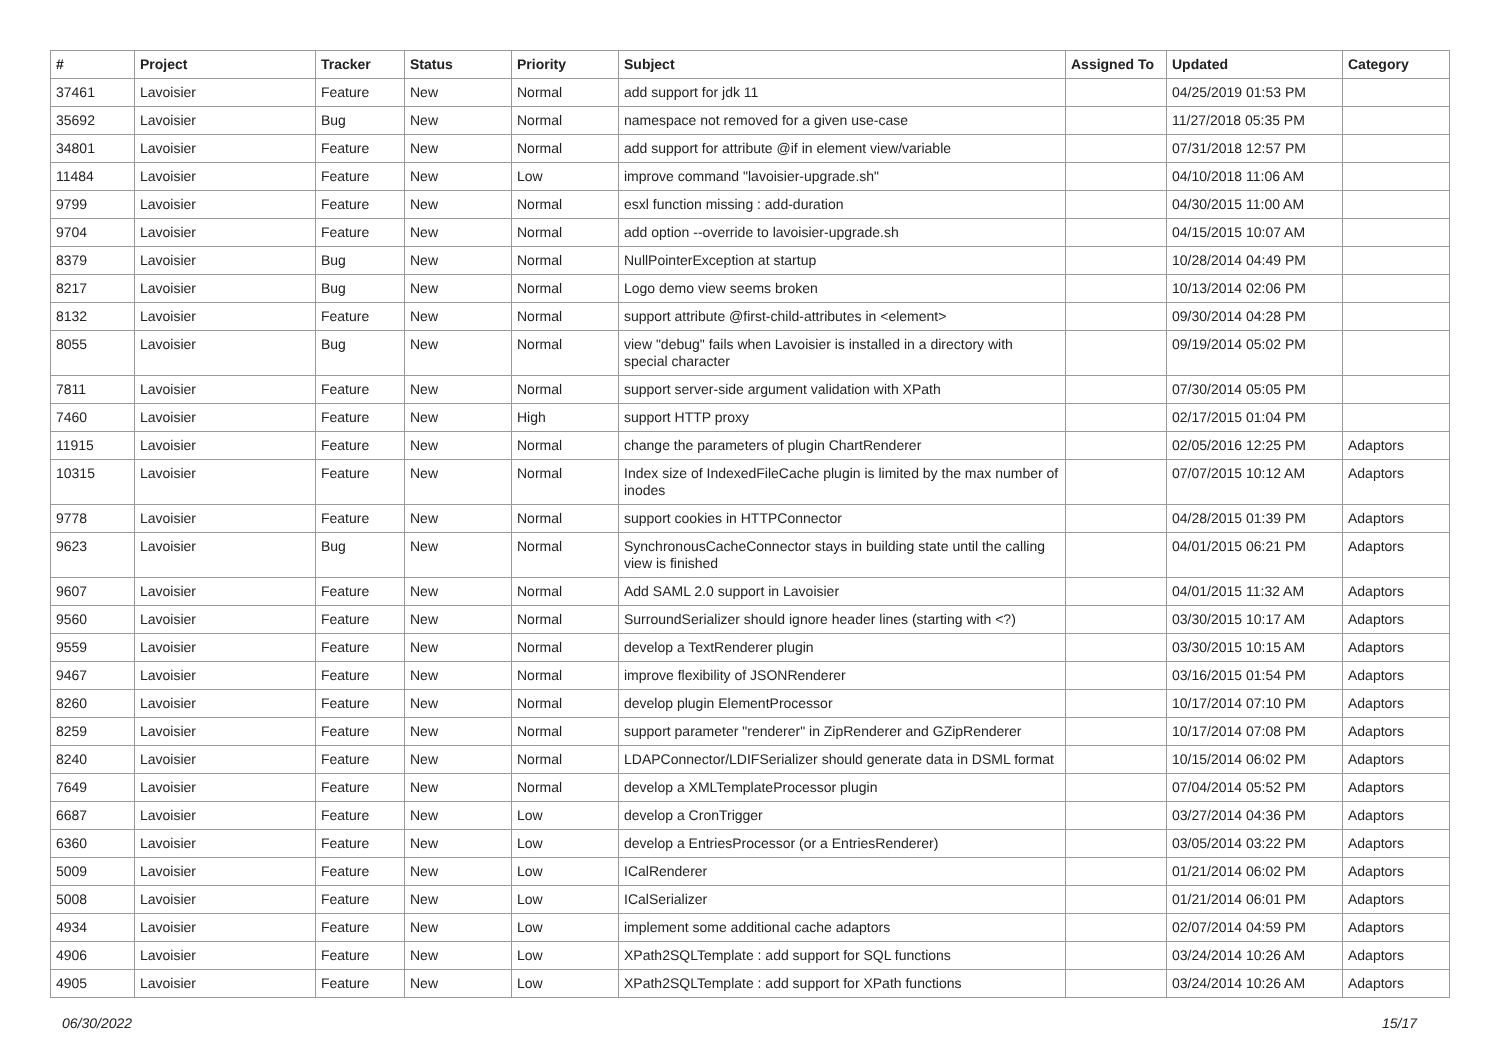| # | Project | Tracker | Status | Priority | Subject | Assigned To | Updated | Category |
| --- | --- | --- | --- | --- | --- | --- | --- | --- |
| 37461 | Lavoisier | Feature | New | Normal | add support for jdk 11 | | 04/25/2019 01:53 PM | |
| 35692 | Lavoisier | Bug | New | Normal | namespace not removed for a given use-case | | 11/27/2018 05:35 PM | |
| 34801 | Lavoisier | Feature | New | Normal | add support for attribute @if in element view/variable | | 07/31/2018 12:57 PM | |
| 11484 | Lavoisier | Feature | New | Low | improve command "lavoisier-upgrade.sh" | | 04/10/2018 11:06 AM | |
| 9799 | Lavoisier | Feature | New | Normal | esxl function missing : add-duration | | 04/30/2015 11:00 AM | |
| 9704 | Lavoisier | Feature | New | Normal | add option --override to lavoisier-upgrade.sh | | 04/15/2015 10:07 AM | |
| 8379 | Lavoisier | Bug | New | Normal | NullPointerException at startup | | 10/28/2014 04:49 PM | |
| 8217 | Lavoisier | Bug | New | Normal | Logo demo view seems broken | | 10/13/2014 02:06 PM | |
| 8132 | Lavoisier | Feature | New | Normal | support attribute @first-child-attributes in <element> | | 09/30/2014 04:28 PM | |
| 8055 | Lavoisier | Bug | New | Normal | view "debug" fails when Lavoisier is installed in a directory with special character | | 09/19/2014 05:02 PM | |
| 7811 | Lavoisier | Feature | New | Normal | support server-side argument validation with XPath | | 07/30/2014 05:05 PM | |
| 7460 | Lavoisier | Feature | New | High | support HTTP proxy | | 02/17/2015 01:04 PM | |
| 11915 | Lavoisier | Feature | New | Normal | change the parameters of plugin ChartRenderer | | 02/05/2016 12:25 PM | Adaptors |
| 10315 | Lavoisier | Feature | New | Normal | Index size of IndexedFileCache plugin is limited by the max number of inodes | | 07/07/2015 10:12 AM | Adaptors |
| 9778 | Lavoisier | Feature | New | Normal | support cookies in HTTPConnector | | 04/28/2015 01:39 PM | Adaptors |
| 9623 | Lavoisier | Bug | New | Normal | SynchronousCacheConnector stays in building state until the calling view is finished | | 04/01/2015 06:21 PM | Adaptors |
| 9607 | Lavoisier | Feature | New | Normal | Add SAML 2.0 support in Lavoisier | | 04/01/2015 11:32 AM | Adaptors |
| 9560 | Lavoisier | Feature | New | Normal | SurroundSerializer should ignore header lines (starting with <?) | | 03/30/2015 10:17 AM | Adaptors |
| 9559 | Lavoisier | Feature | New | Normal | develop a TextRenderer plugin | | 03/30/2015 10:15 AM | Adaptors |
| 9467 | Lavoisier | Feature | New | Normal | improve flexibility of JSONRenderer | | 03/16/2015 01:54 PM | Adaptors |
| 8260 | Lavoisier | Feature | New | Normal | develop plugin ElementProcessor | | 10/17/2014 07:10 PM | Adaptors |
| 8259 | Lavoisier | Feature | New | Normal | support parameter "renderer" in ZipRenderer and GZipRenderer | | 10/17/2014 07:08 PM | Adaptors |
| 8240 | Lavoisier | Feature | New | Normal | LDAPConnector/LDIFSerializer should generate data in DSML format | | 10/15/2014 06:02 PM | Adaptors |
| 7649 | Lavoisier | Feature | New | Normal | develop a XMLTemplateProcessor plugin | | 07/04/2014 05:52 PM | Adaptors |
| 6687 | Lavoisier | Feature | New | Low | develop a CronTrigger | | 03/27/2014 04:36 PM | Adaptors |
| 6360 | Lavoisier | Feature | New | Low | develop a EntriesProcessor (or a EntriesRenderer) | | 03/05/2014 03:22 PM | Adaptors |
| 5009 | Lavoisier | Feature | New | Low | ICalRenderer | | 01/21/2014 06:02 PM | Adaptors |
| 5008 | Lavoisier | Feature | New | Low | ICalSerializer | | 01/21/2014 06:01 PM | Adaptors |
| 4934 | Lavoisier | Feature | New | Low | implement some additional cache adaptors | | 02/07/2014 04:59 PM | Adaptors |
| 4906 | Lavoisier | Feature | New | Low | XPath2SQLTemplate : add support for SQL functions | | 03/24/2014 10:26 AM | Adaptors |
| 4905 | Lavoisier | Feature | New | Low | XPath2SQLTemplate : add support for XPath functions | | 03/24/2014 10:26 AM | Adaptors |
06/30/2022 15/17